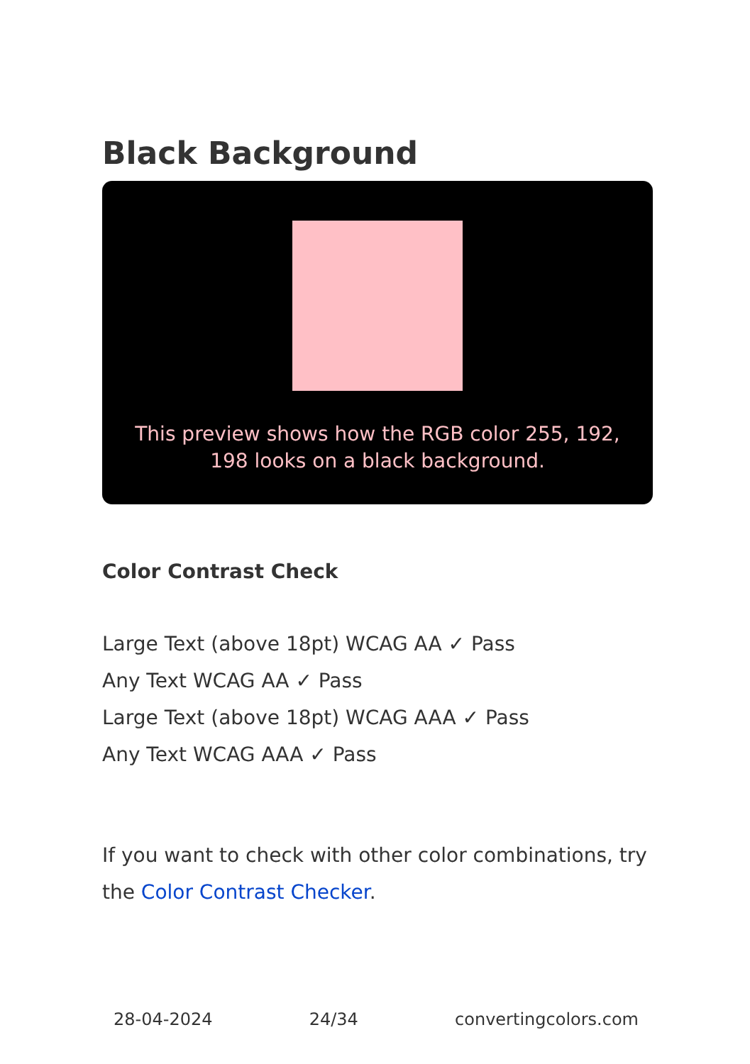Black Background
This preview shows how the RGB color 255, 192, 198 looks on a black background.
Color Contrast Check
Large Text (above 18pt) WCAG AA ✓ Pass
Any Text WCAG AA ✓ Pass
Large Text (above 18pt) WCAG AAA ✓ Pass
Any Text WCAG AAA ✓ Pass
If you want to check with other color combinations, try the Color Contrast Checker.
28-04-2024 24/34 convertingcolors.com